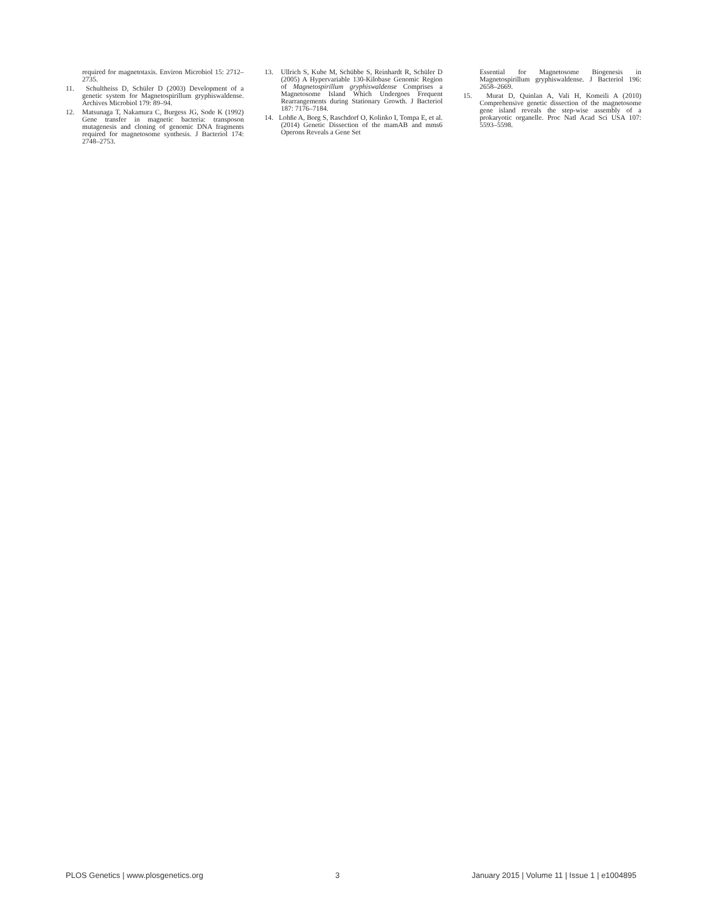required for magnetotaxis. Environ Microbiol 15: 2712–2735.
11. Schultheiss D, Schüler D (2003) Development of a genetic system for Magnetospirillum gryphiswaldense. Archives Microbiol 179: 89–94.
12. Matsunaga T, Nakamura C, Burgess JG, Sode K (1992) Gene transfer in magnetic bacteria: transposon mutagenesis and cloning of genomic DNA fragments required for magnetosome synthesis. J Bacteriol 174: 2748–2753.
13. Ullrich S, Kube M, Schübbe S, Reinhardt R, Schüler D (2005) A Hypervariable 130-Kilobase Genomic Region of Magnetospirillum gryphiswaldense Comprises a Magnetosome Island Which Undergoes Frequent Rearrangements during Stationary Growth. J Bacteriol 187: 7176–7184.
14. Lohße A, Borg S, Raschdorf O, Kolinko I, Tompa E, et al. (2014) Genetic Dissection of the mamAB and mms6 Operons Reveals a Gene Set
Essential for Magnetosome Biogenesis in Magnetospirillum gryphiswaldense. J Bacteriol 196: 2658–2669.
15. Murat D, Quinlan A, Vali H, Komeili A (2010) Comprehensive genetic dissection of the magnetosome gene island reveals the step-wise assembly of a prokaryotic organelle. Proc Natl Acad Sci USA 107: 5593–5598.
PLOS Genetics | www.plosgenetics.org 3 January 2015 | Volume 11 | Issue 1 | e1004895